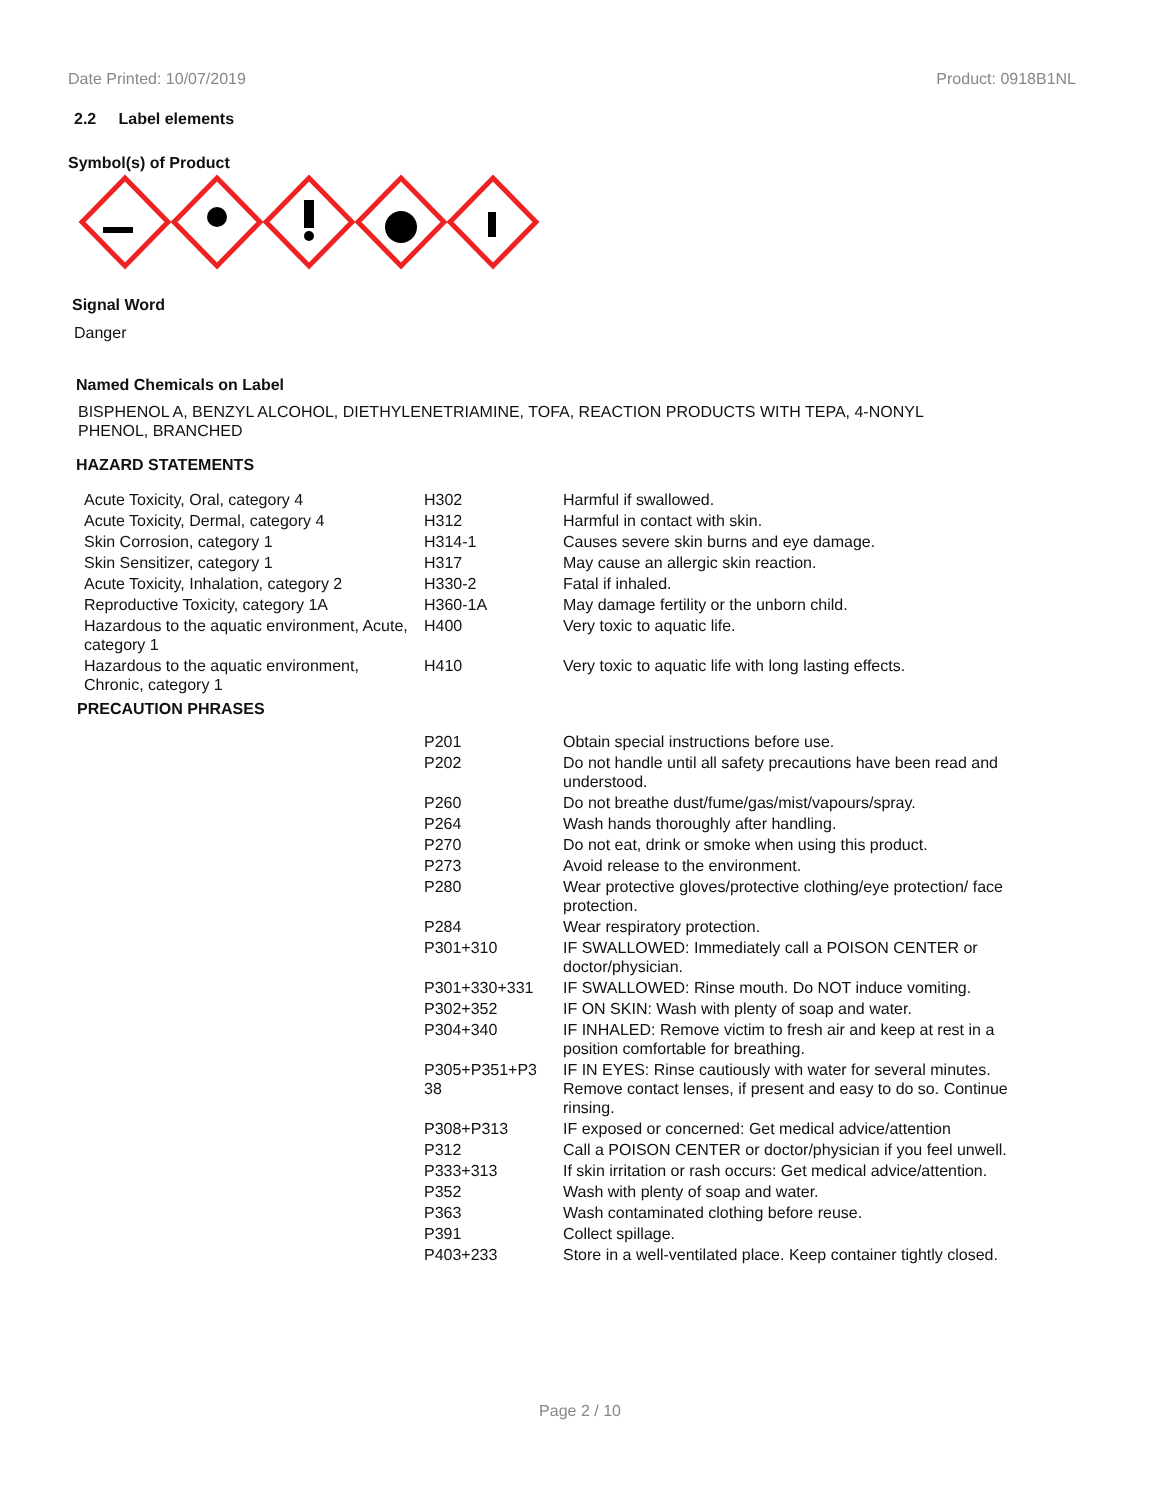Date Printed: 10/07/2019 Product: 0918B1NL
2.2 Label elements
Symbol(s) of Product
Signal Word
Danger
Named Chemicals on Label
BISPHENOL A, BENZYL ALCOHOL, DIETHYLENETRIAMINE, TOFA, REACTION PRODUCTS WITH TEPA, 4-NONYL
PHENOL, BRANCHED
HAZARD STATEMENTS
| Acute Toxicity, Oral, category 4 | H302 | Harmful if swallowed. |
| Acute Toxicity, Dermal, category 4 | H312 | Harmful in contact with skin. |
| Skin Corrosion, category 1 | H314-1 | Causes severe skin burns and eye damage. |
| Skin Sensitizer, category 1 | H317 | May cause an allergic skin reaction. |
| Acute Toxicity, Inhalation, category 2 | H330-2 | Fatal if inhaled. |
| Reproductive Toxicity, category 1A | H360-1A | May damage fertility or the unborn child. |
| Hazardous to the aquatic environment, Acute, category 1 | H400 | Very toxic to aquatic life. |
| Hazardous to the aquatic environment, Chronic, category 1 | H410 | Very toxic to aquatic life with long lasting effects. |
PRECAUTION PHRASES
| | P201 | Obtain special instructions before use. |
| | P202 | Do not handle until all safety precautions have been read and understood. |
| | P260 | Do not breathe dust/fume/gas/mist/vapours/spray. |
| | P264 | Wash hands thoroughly after handling. |
| | P270 | Do not eat, drink or smoke when using this product. |
| | P273 | Avoid release to the environment. |
| | P280 | Wear protective gloves/protective clothing/eye protection/ face protection. |
| | P284 | Wear respiratory protection. |
| | P301+310 | IF SWALLOWED: Immediately call a POISON CENTER or doctor/physician. |
| | P301+330+331 | IF SWALLOWED: Rinse mouth. Do NOT induce vomiting. |
| | P302+352 | IF ON SKIN: Wash with plenty of soap and water. |
| | P304+340 | IF INHALED: Remove victim to fresh air and keep at rest in a position comfortable for breathing. |
| | P305+P351+P3 38 | IF IN EYES: Rinse cautiously with water for several minutes. Remove contact lenses, if present and easy to do so. Continue rinsing. |
| | P308+P313 | IF exposed or concerned: Get medical advice/attention |
| | P312 | Call a POISON CENTER or doctor/physician if you feel unwell. |
| | P333+313 | If skin irritation or rash occurs: Get medical advice/attention. |
| | P352 | Wash with plenty of soap and water. |
| | P363 | Wash contaminated clothing before reuse. |
| | P391 | Collect spillage. |
| | P403+233 | Store in a well-ventilated place. Keep container tightly closed. |
Page 2 / 10